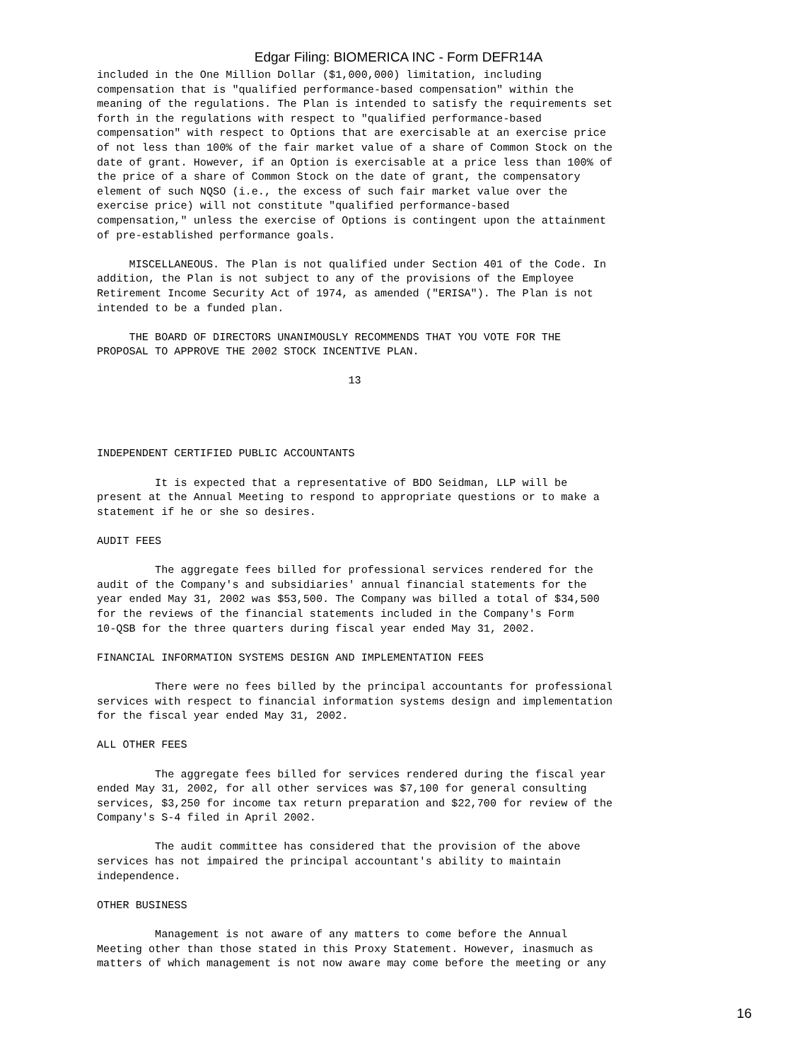Edgar Filing: BIOMERICA INC - Form DEFR14A
included in the One Million Dollar ($1,000,000) limitation, including
compensation that is "qualified performance-based compensation" within the
meaning of the regulations. The Plan is intended to satisfy the requirements set
forth in the regulations with respect to "qualified performance-based
compensation" with respect to Options that are exercisable at an exercise price
of not less than 100% of the fair market value of a share of Common Stock on the
date of grant. However, if an Option is exercisable at a price less than 100% of
the price of a share of Common Stock on the date of grant, the compensatory
element of such NQSO (i.e., the excess of such fair market value over the
exercise price) will not constitute "qualified performance-based
compensation," unless the exercise of Options is contingent upon the attainment
of pre-established performance goals.

     MISCELLANEOUS. The Plan is not qualified under Section 401 of the Code. In
addition, the Plan is not subject to any of the provisions of the Employee
Retirement Income Security Act of 1974, as amended ("ERISA"). The Plan is not
intended to be a funded plan.

     THE BOARD OF DIRECTORS UNANIMOUSLY RECOMMENDS THAT YOU VOTE FOR THE
PROPOSAL TO APPROVE THE 2002 STOCK INCENTIVE PLAN.

                                       13




INDEPENDENT CERTIFIED PUBLIC ACCOUNTANTS

         It is expected that a representative of BDO Seidman, LLP will be
present at the Annual Meeting to respond to appropriate questions or to make a
statement if he or she so desires.

AUDIT FEES

         The aggregate fees billed for professional services rendered for the
audit of the Company's and subsidiaries' annual financial statements for the
year ended May 31, 2002 was $53,500. The Company was billed a total of $34,500
for the reviews of the financial statements included in the Company's Form
10-QSB for the three quarters during fiscal year ended May 31, 2002.

FINANCIAL INFORMATION SYSTEMS DESIGN AND IMPLEMENTATION FEES

         There were no fees billed by the principal accountants for professional
services with respect to financial information systems design and implementation
for the fiscal year ended May 31, 2002.

ALL OTHER FEES

         The aggregate fees billed for services rendered during the fiscal year
ended May 31, 2002, for all other services was $7,100 for general consulting
services, $3,250 for income tax return preparation and $22,700 for review of the
Company's S-4 filed in April 2002.

         The audit committee has considered that the provision of the above
services has not impaired the principal accountant's ability to maintain
independence.

OTHER BUSINESS

         Management is not aware of any matters to come before the Annual
Meeting other than those stated in this Proxy Statement. However, inasmuch as
matters of which management is not now aware may come before the meeting or any
16